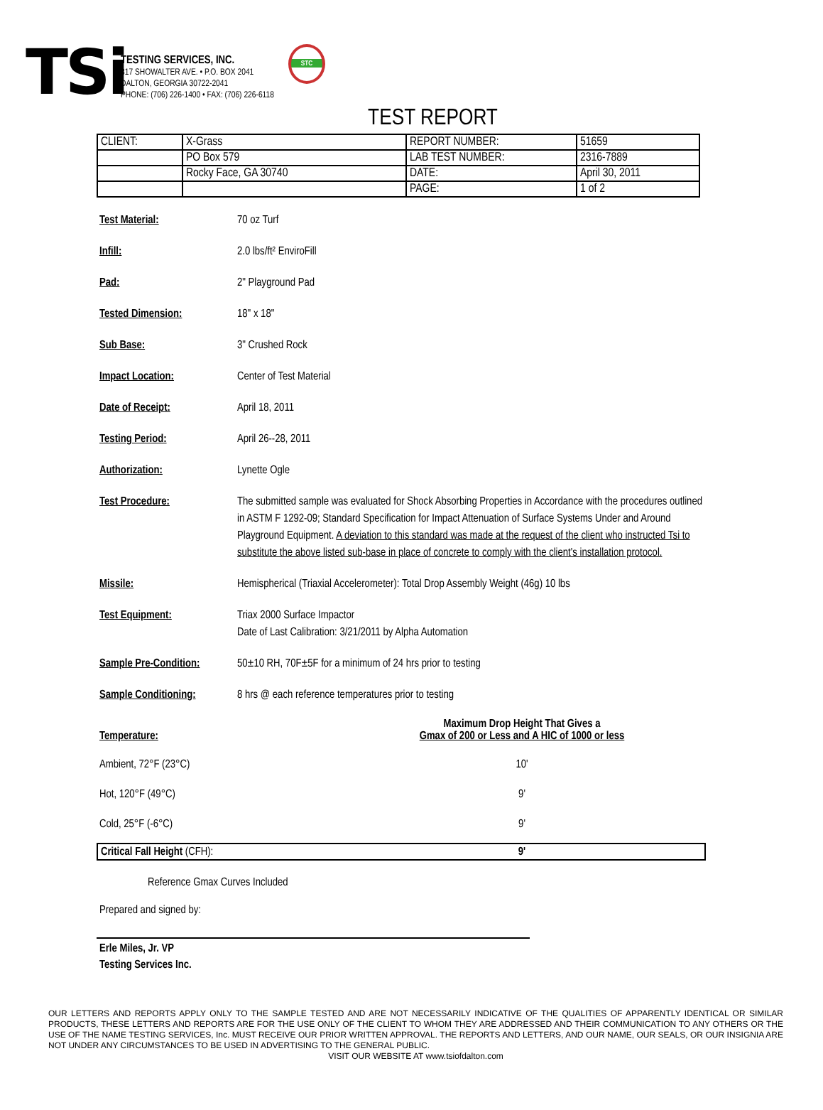TSi
TESTING SERVICES, INC.
817 SHOWALTER AVE. • P.O. BOX 2041
DALTON, GEORGIA 30722-2041
PHONE: (706) 226-1400 • FAX: (706) 226-6118
STC
TEST REPORT
| CLIENT: | X-Grass | REPORT NUMBER: | 51659 |
| | PO Box 579 | LAB TEST NUMBER: | 2316-7889 |
| | Rocky Face, GA 30740 | DATE: | April 30, 2011 |
| | | PAGE: | 1 of 2 |
Test Material: 70 oz Turf
Infill: 2.0 lbs/ft² EnviroFill
Pad: 2" Playground Pad
Tested Dimension: 18" x 18"
Sub Base: 3" Crushed Rock
Impact Location: Center of Test Material
Date of Receipt: April 18, 2011
Testing Period: April 26--28, 2011
Authorization: Lynette Ogle
Test Procedure: The submitted sample was evaluated for Shock Absorbing Properties in Accordance with the procedures outlined in ASTM F 1292-09; Standard Specification for Impact Attenuation of Surface Systems Under and Around Playground Equipment. A deviation to this standard was made at the request of the client who instructed Tsi to substitute the above listed sub-base in place of concrete to comply with the client's installation protocol.
Missile: Hemispherical (Triaxial Accelerometer): Total Drop Assembly Weight (46g) 10 lbs
Test Equipment: Triax 2000 Surface Impactor
Date of Last Calibration: 3/21/2011 by Alpha Automation
Sample Pre-Condition:
50±10 RH, 70F±5F for a minimum of 24 hrs prior to testing
Sample Conditioning: 8 hrs @ each reference temperatures prior to testing
| Temperature: | Maximum Drop Height That Gives a Gmax of 200 or Less and A HIC of 1000 or less |
| Ambient, 72°F (23°C) | 10' |
| Hot, 120°F (49°C) | 9' |
| Cold, 25°F (-6°C) | 9' |
Critical Fall Height (CFH): 9'
Reference Gmax Curves Included
Prepared and signed by:
Erle Miles, Jr. VP
Testing Services Inc.
OUR LETTERS AND REPORTS APPLY ONLY TO THE SAMPLE TESTED AND ARE NOT NECESSARILY INDICATIVE OF THE QUALITIES OF APPARENTLY IDENTICAL OR SIMILAR PRODUCTS, THESE LETTERS AND REPORTS ARE FOR THE USE ONLY OF THE CLIENT TO WHOM THEY ARE ADDRESSED AND THEIR COMMUNICATION TO ANY OTHERS OR THE USE OF THE NAME TESTING SERVICES, Inc. MUST RECEIVE OUR PRIOR WRITTEN APPROVAL. THE REPORTS AND LETTERS, AND OUR NAME, OUR SEALS, OR OUR INSIGNIA ARE NOT UNDER ANY CIRCUMSTANCES TO BE USED IN ADVERTISING TO THE GENERAL PUBLIC.
VISIT OUR WEBSITE AT www.tsiofdalton.com